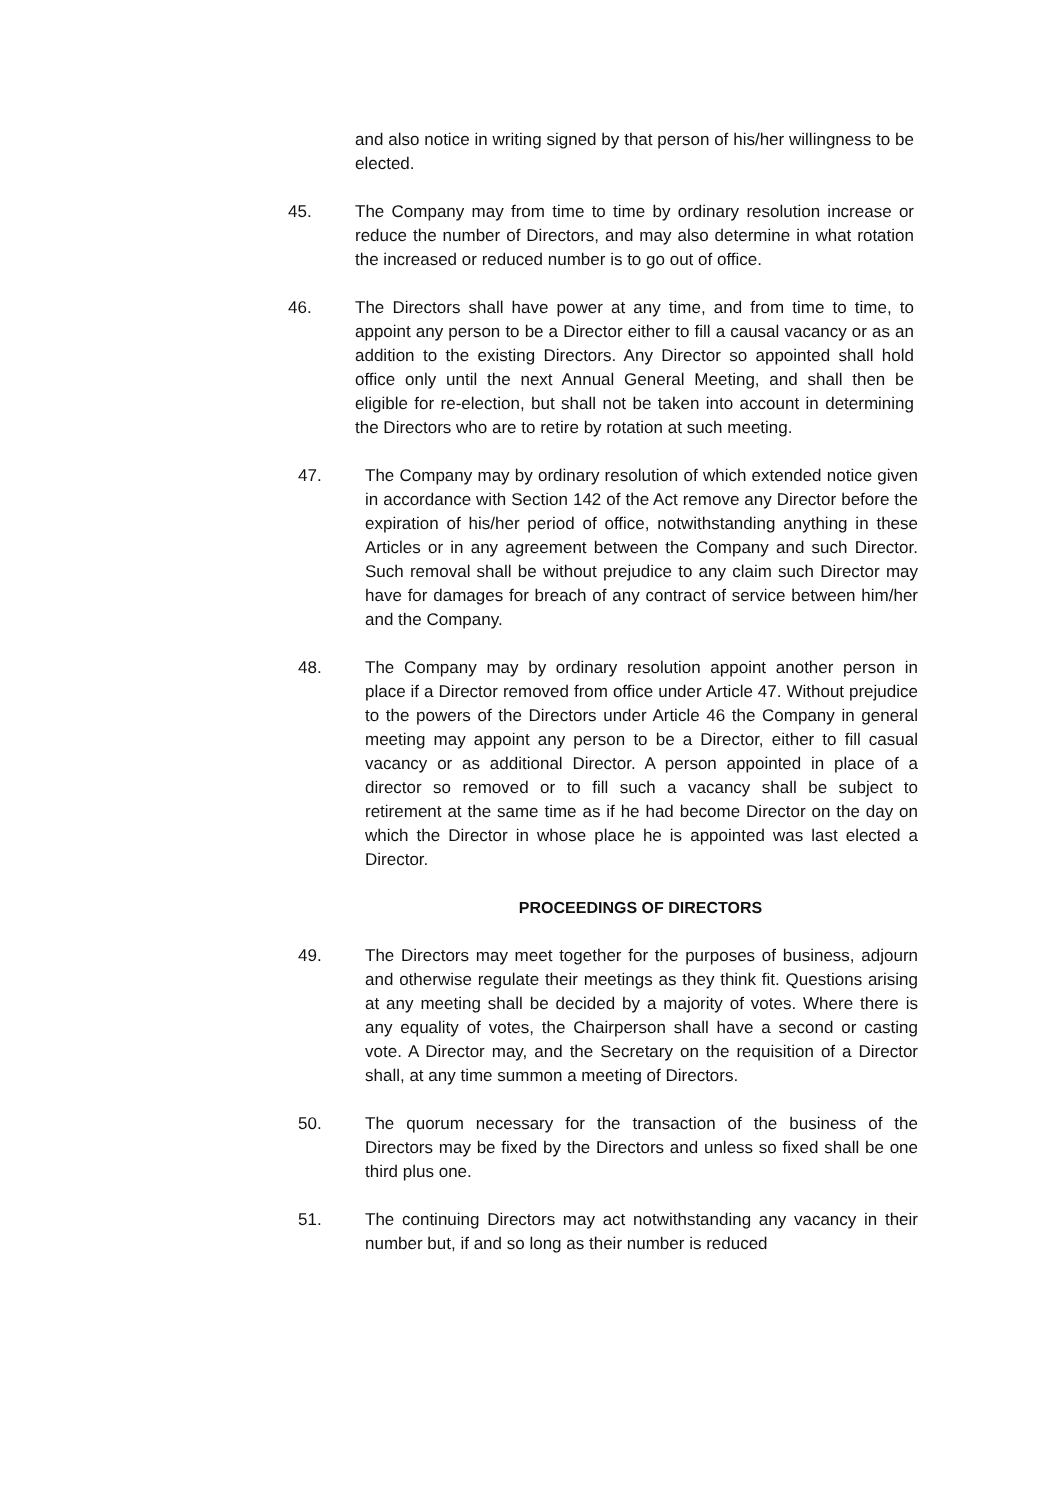and also notice in writing signed by that person of his/her willingness to be elected.
45. The Company may from time to time by ordinary resolution increase or reduce the number of Directors, and may also determine in what rotation the increased or reduced number is to go out of office.
46. The Directors shall have power at any time, and from time to time, to appoint any person to be a Director either to fill a causal vacancy or as an addition to the existing Directors. Any Director so appointed shall hold office only until the next Annual General Meeting, and shall then be eligible for re-election, but shall not be taken into account in determining the Directors who are to retire by rotation at such meeting.
47. The Company may by ordinary resolution of which extended notice given in accordance with Section 142 of the Act remove any Director before the expiration of his/her period of office, notwithstanding anything in these Articles or in any agreement between the Company and such Director. Such removal shall be without prejudice to any claim such Director may have for damages for breach of any contract of service between him/her and the Company.
48. The Company may by ordinary resolution appoint another person in place if a Director removed from office under Article 47. Without prejudice to the powers of the Directors under Article 46 the Company in general meeting may appoint any person to be a Director, either to fill casual vacancy or as additional Director. A person appointed in place of a director so removed or to fill such a vacancy shall be subject to retirement at the same time as if he had become Director on the day on which the Director in whose place he is appointed was last elected a Director.
PROCEEDINGS OF DIRECTORS
49. The Directors may meet together for the purposes of business, adjourn and otherwise regulate their meetings as they think fit. Questions arising at any meeting shall be decided by a majority of votes. Where there is any equality of votes, the Chairperson shall have a second or casting vote. A Director may, and the Secretary on the requisition of a Director shall, at any time summon a meeting of Directors.
50. The quorum necessary for the transaction of the business of the Directors may be fixed by the Directors and unless so fixed shall be one third plus one.
51. The continuing Directors may act notwithstanding any vacancy in their number but, if and so long as their number is reduced